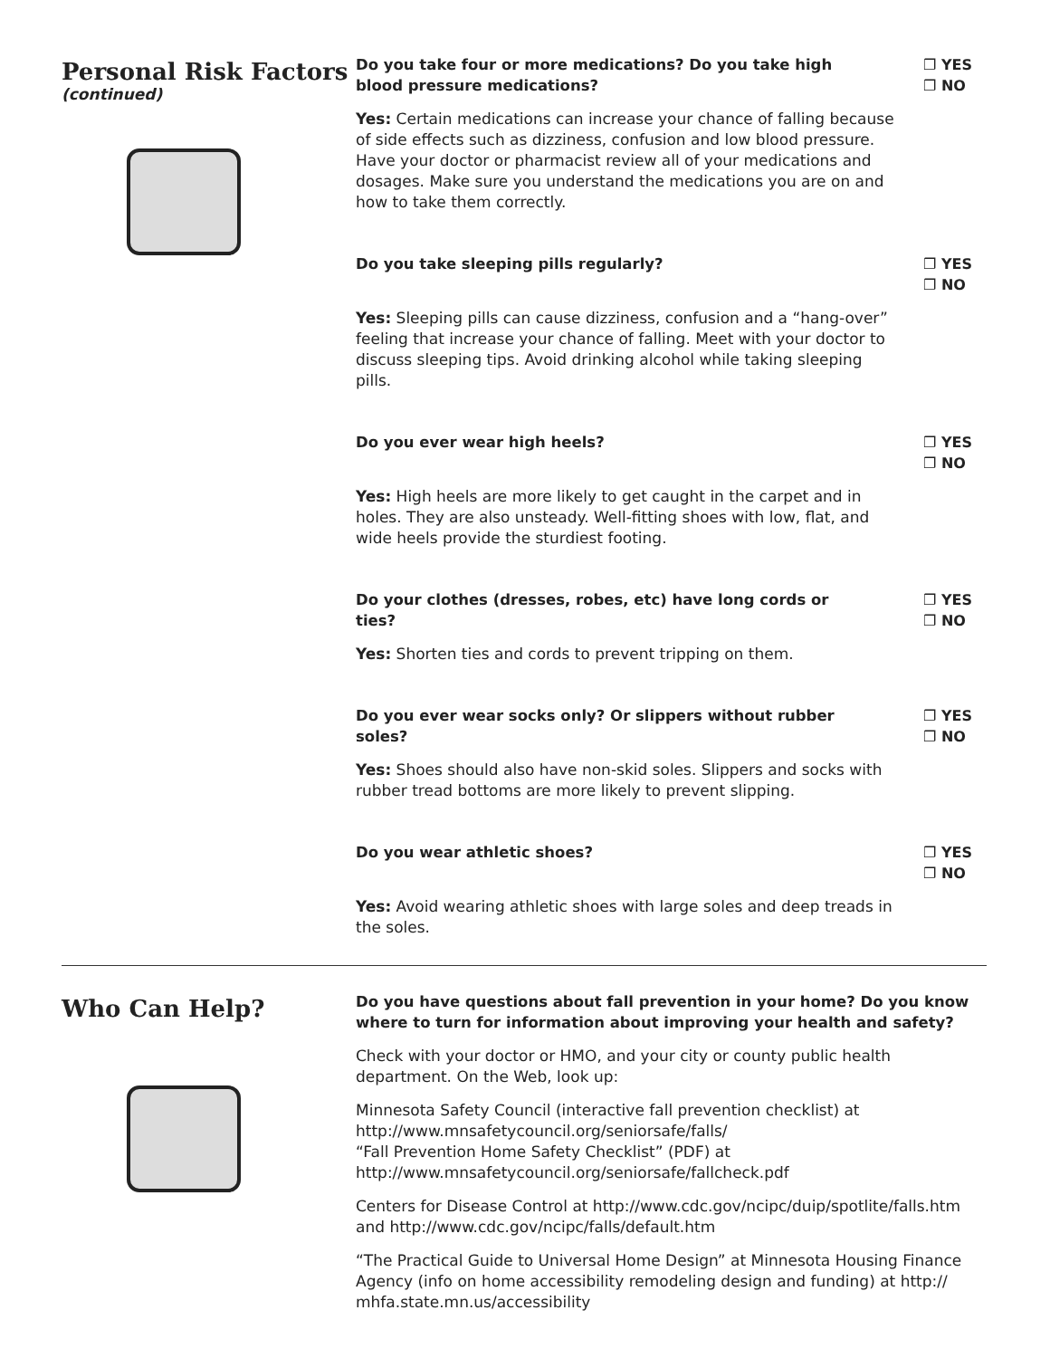Personal Risk Factors
(continued)
Do you take four or more medications? Do you take high blood pressure medications? ❐ YES
❐ NO
Yes: Certain medications can increase your chance of falling because of side effects such as dizziness, confusion and low blood pressure. Have your doctor or pharmacist review all of your medications and dosages. Make sure you understand the medications you are on and how to take them correctly.
Do you take sleeping pills regularly? ❐ YES
❐ NO
Yes: Sleeping pills can cause dizziness, confusion and a “hang-over” feeling that increase your chance of falling. Meet with your doctor to discuss sleeping tips. Avoid drinking alcohol while taking sleeping pills.
Do you ever wear high heels? ❐ YES
❐ NO
Yes: High heels are more likely to get caught in the carpet and in holes. They are also unsteady. Well-fitting shoes with low, flat, and wide heels provide the sturdiest footing.
Do your clothes (dresses, robes, etc) have long cords or ties? ❐ YES
❐ NO
Yes: Shorten ties and cords to prevent tripping on them.
Do you ever wear socks only? Or slippers without rubber soles? ❐ YES
❐ NO
Yes: Shoes should also have non-skid soles. Slippers and socks with rubber tread bottoms are more likely to prevent slipping.
Do you wear athletic shoes? ❐ YES
❐ NO
Yes: Avoid wearing athletic shoes with large soles and deep treads in the soles.
Who Can Help?
Do you have questions about fall prevention in your home? Do you know where to turn for information about improving your health and safety?
Check with your doctor or HMO, and your city or county public health department. On the Web, look up:
Minnesota Safety Council (interactive fall prevention checklist) at http://www.mnsafetycouncil.org/seniorsafe/falls/
“Fall Prevention Home Safety Checklist” (PDF) at
http://www.mnsafetycouncil.org/seniorsafe/fallcheck.pdf
Centers for Disease Control at http://www.cdc.gov/ncipc/duip/spotlite/falls.htm and http://www.cdc.gov/ncipc/falls/default.htm
“The Practical Guide to Universal Home Design” at Minnesota Housing Finance Agency (info on home accessibility remodeling design and funding) at http:// mhfa.state.mn.us/accessibility